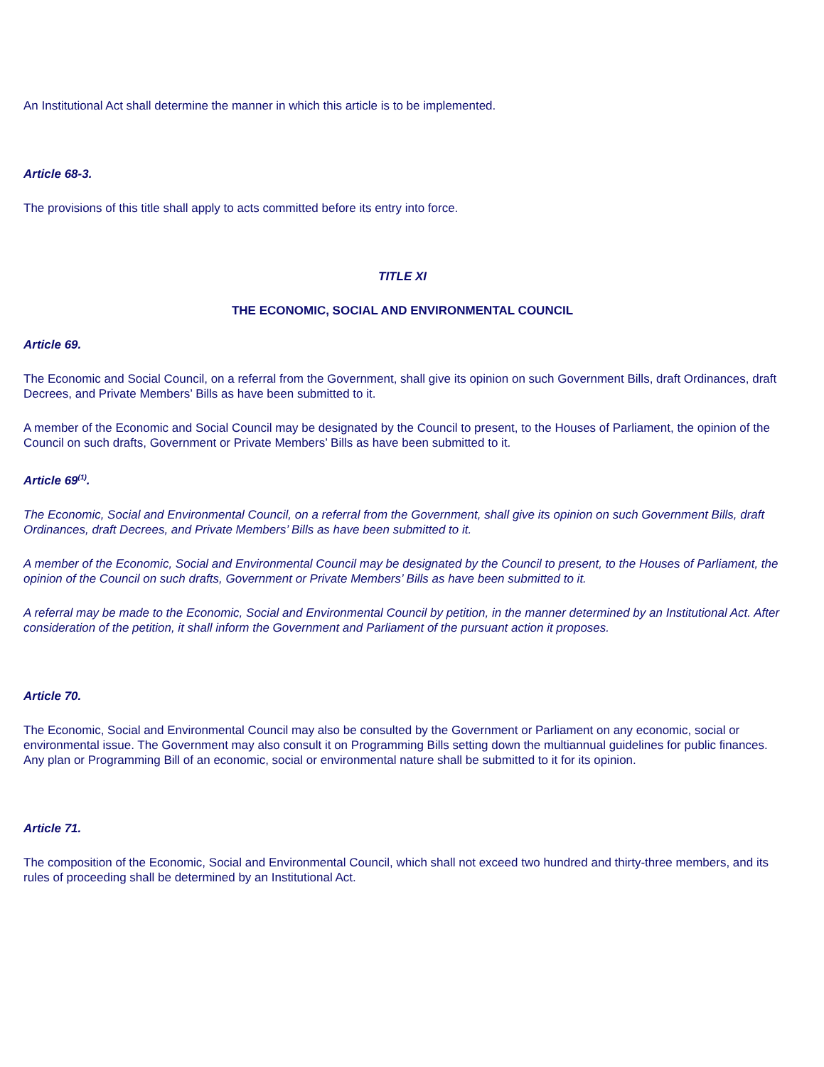An Institutional Act shall determine the manner in which this article is to be implemented.
Article 68-3.
The provisions of this title shall apply to acts committed before its entry into force.
TITLE XI
THE ECONOMIC, SOCIAL AND ENVIRONMENTAL COUNCIL
Article 69.
The Economic and Social Council, on a referral from the Government, shall give its opinion on such Government Bills, draft Ordinances, draft Decrees, and Private Members’ Bills as have been submitted to it.
A member of the Economic and Social Council may be designated by the Council to present, to the Houses of Parliament, the opinion of the Council on such drafts, Government or Private Members’ Bills as have been submitted to it.
Article 69<sup>(1)</sup>.
The Economic, Social and Environmental Council, on a referral from the Government, shall give its opinion on such Government Bills, draft Ordinances, draft Decrees, and Private Members’ Bills as have been submitted to it.
A member of the Economic, Social and Environmental Council may be designated by the Council to present, to the Houses of Parliament, the opinion of the Council on such drafts, Government or Private Members’ Bills as have been submitted to it.
A referral may be made to the Economic, Social and Environmental Council by petition, in the manner determined by an Institutional Act. After consideration of the petition, it shall inform the Government and Parliament of the pursuant action it proposes.
Article 70.
The Economic, Social and Environmental Council may also be consulted by the Government or Parliament on any economic, social or environmental issue. The Government may also consult it on Programming Bills setting down the multiannual guidelines for public finances. Any plan or Programming Bill of an economic, social or environmental nature shall be submitted to it for its opinion.
Article 71.
The composition of the Economic, Social and Environmental Council, which shall not exceed two hundred and thirty-three members, and its rules of proceeding shall be determined by an Institutional Act.